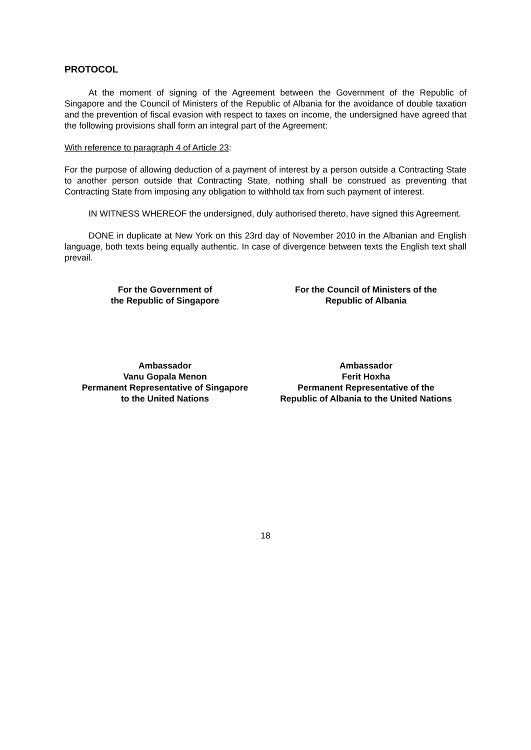PROTOCOL
At the moment of signing of the Agreement between the Government of the Republic of Singapore and the Council of Ministers of the Republic of Albania for the avoidance of double taxation and the prevention of fiscal evasion with respect to taxes on income, the undersigned have agreed that the following provisions shall form an integral part of the Agreement:
With reference to paragraph 4 of Article 23:
For the purpose of allowing deduction of a payment of interest by a person outside a Contracting State to another person outside that Contracting State, nothing shall be construed as preventing that Contracting State from imposing any obligation to withhold tax from such payment of interest.
IN WITNESS WHEREOF the undersigned, duly authorised thereto, have signed this Agreement.
DONE in duplicate at New York on this 23rd day of November 2010 in the Albanian and English language, both texts being equally authentic. In case of divergence between texts the English text shall prevail.
For the Government of
the Republic of Singapore
For the Council of Ministers of the
Republic of Albania
Ambassador
Vanu Gopala Menon
Permanent Representative of Singapore
to the United Nations
Ambassador
Ferit Hoxha
Permanent Representative of the
Republic of Albania to the United Nations
18